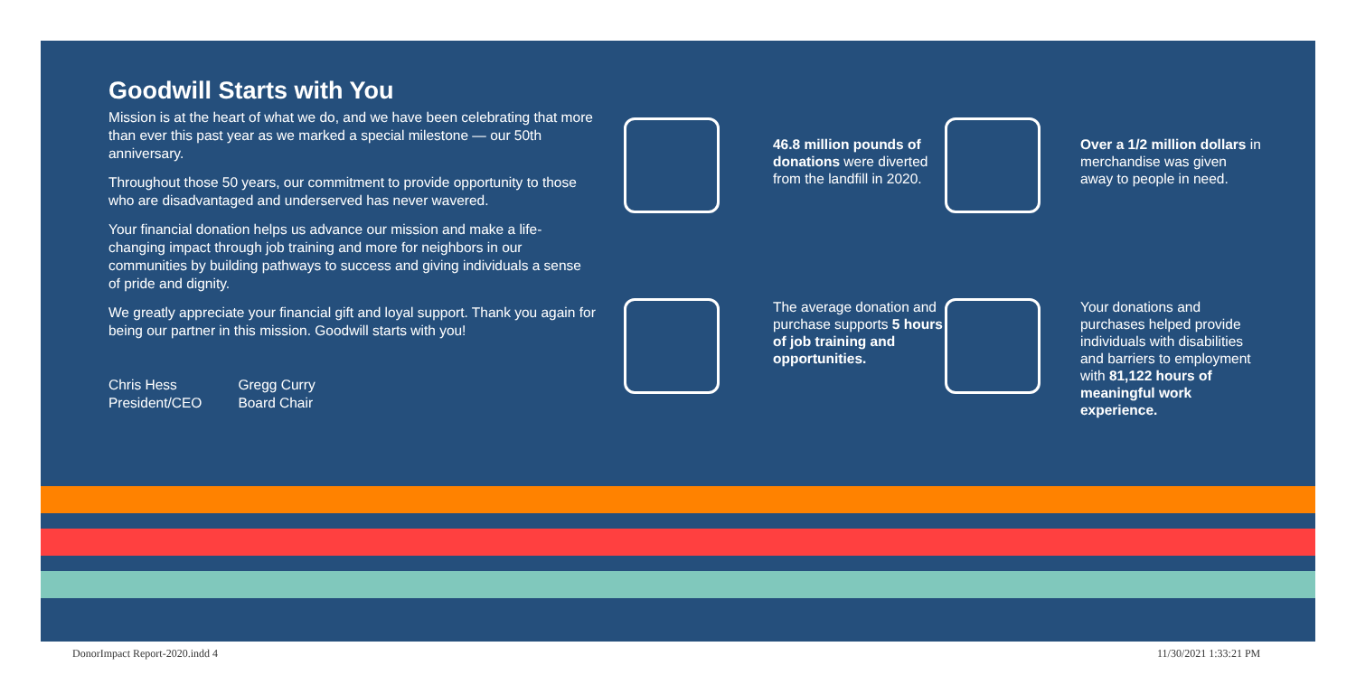Goodwill Starts with You
Mission is at the heart of what we do, and we have been celebrating that more than ever this past year as we marked a special milestone — our 50th anniversary.
Throughout those 50 years, our commitment to provide opportunity to those who are disadvantaged and underserved has never wavered.
Your financial donation helps us advance our mission and make a life-changing impact through job training and more for neighbors in our communities by building pathways to success and giving individuals a sense of pride and dignity.
We greatly appreciate your financial gift and loyal support. Thank you again for being our partner in this mission. Goodwill starts with you!
Chris Hess
President/CEO
Gregg Curry
Board Chair
46.8 million pounds of donations were diverted from the landfill in 2020.
Over a 1/2 million dollars in merchandise was given away to people in need.
The average donation and purchase supports 5 hours of job training and opportunities.
Your donations and purchases helped provide individuals with disabilities and barriers to employment with 81,122 hours of meaningful work experience.
DonorImpact Report-2020.indd 4 11/30/2021 1:33:21 PM